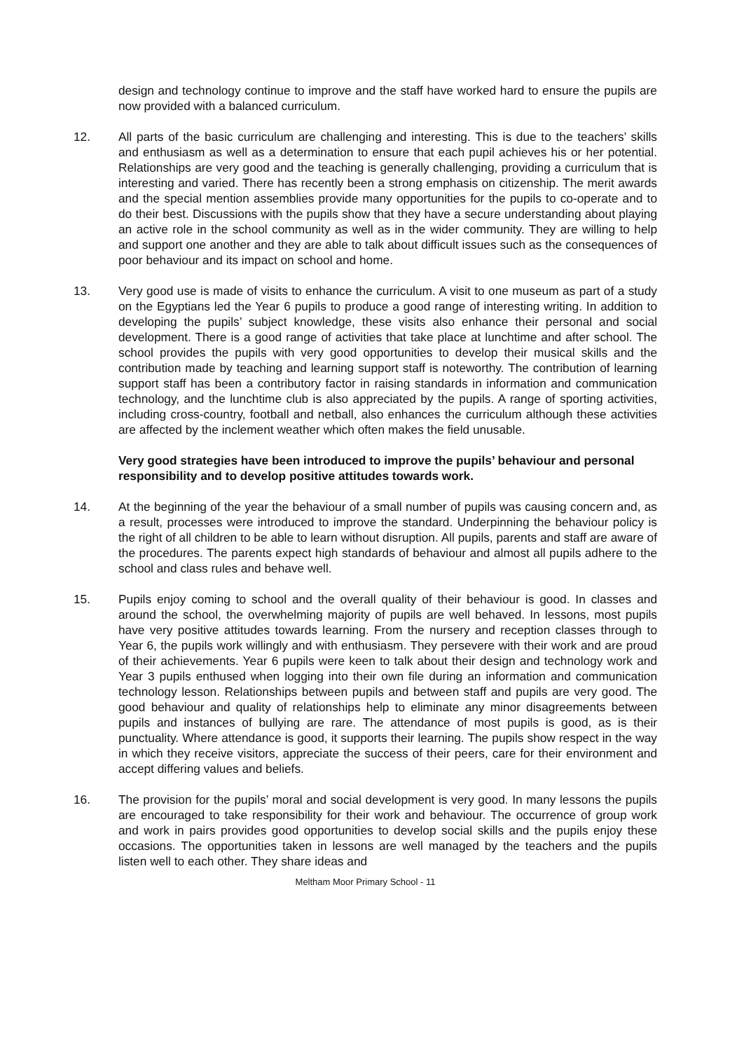design and technology continue to improve and the staff have worked hard to ensure the pupils are now provided with a balanced curriculum.
12. All parts of the basic curriculum are challenging and interesting. This is due to the teachers’ skills and enthusiasm as well as a determination to ensure that each pupil achieves his or her potential. Relationships are very good and the teaching is generally challenging, providing a curriculum that is interesting and varied. There has recently been a strong emphasis on citizenship. The merit awards and the special mention assemblies provide many opportunities for the pupils to co-operate and to do their best. Discussions with the pupils show that they have a secure understanding about playing an active role in the school community as well as in the wider community. They are willing to help and support one another and they are able to talk about difficult issues such as the consequences of poor behaviour and its impact on school and home.
13. Very good use is made of visits to enhance the curriculum. A visit to one museum as part of a study on the Egyptians led the Year 6 pupils to produce a good range of interesting writing. In addition to developing the pupils’ subject knowledge, these visits also enhance their personal and social development. There is a good range of activities that take place at lunchtime and after school. The school provides the pupils with very good opportunities to develop their musical skills and the contribution made by teaching and learning support staff is noteworthy. The contribution of learning support staff has been a contributory factor in raising standards in information and communication technology, and the lunchtime club is also appreciated by the pupils. A range of sporting activities, including cross-country, football and netball, also enhances the curriculum although these activities are affected by the inclement weather which often makes the field unusable.
Very good strategies have been introduced to improve the pupils’ behaviour and personal responsibility and to develop positive attitudes towards work.
14. At the beginning of the year the behaviour of a small number of pupils was causing concern and, as a result, processes were introduced to improve the standard. Underpinning the behaviour policy is the right of all children to be able to learn without disruption. All pupils, parents and staff are aware of the procedures. The parents expect high standards of behaviour and almost all pupils adhere to the school and class rules and behave well.
15. Pupils enjoy coming to school and the overall quality of their behaviour is good. In classes and around the school, the overwhelming majority of pupils are well behaved. In lessons, most pupils have very positive attitudes towards learning. From the nursery and reception classes through to Year 6, the pupils work willingly and with enthusiasm. They persevere with their work and are proud of their achievements. Year 6 pupils were keen to talk about their design and technology work and Year 3 pupils enthused when logging into their own file during an information and communication technology lesson. Relationships between pupils and between staff and pupils are very good. The good behaviour and quality of relationships help to eliminate any minor disagreements between pupils and instances of bullying are rare. The attendance of most pupils is good, as is their punctuality. Where attendance is good, it supports their learning. The pupils show respect in the way in which they receive visitors, appreciate the success of their peers, care for their environment and accept differing values and beliefs.
16. The provision for the pupils’ moral and social development is very good. In many lessons the pupils are encouraged to take responsibility for their work and behaviour. The occurrence of group work and work in pairs provides good opportunities to develop social skills and the pupils enjoy these occasions. The opportunities taken in lessons are well managed by the teachers and the pupils listen well to each other. They share ideas and
Meltham Moor Primary School - 11